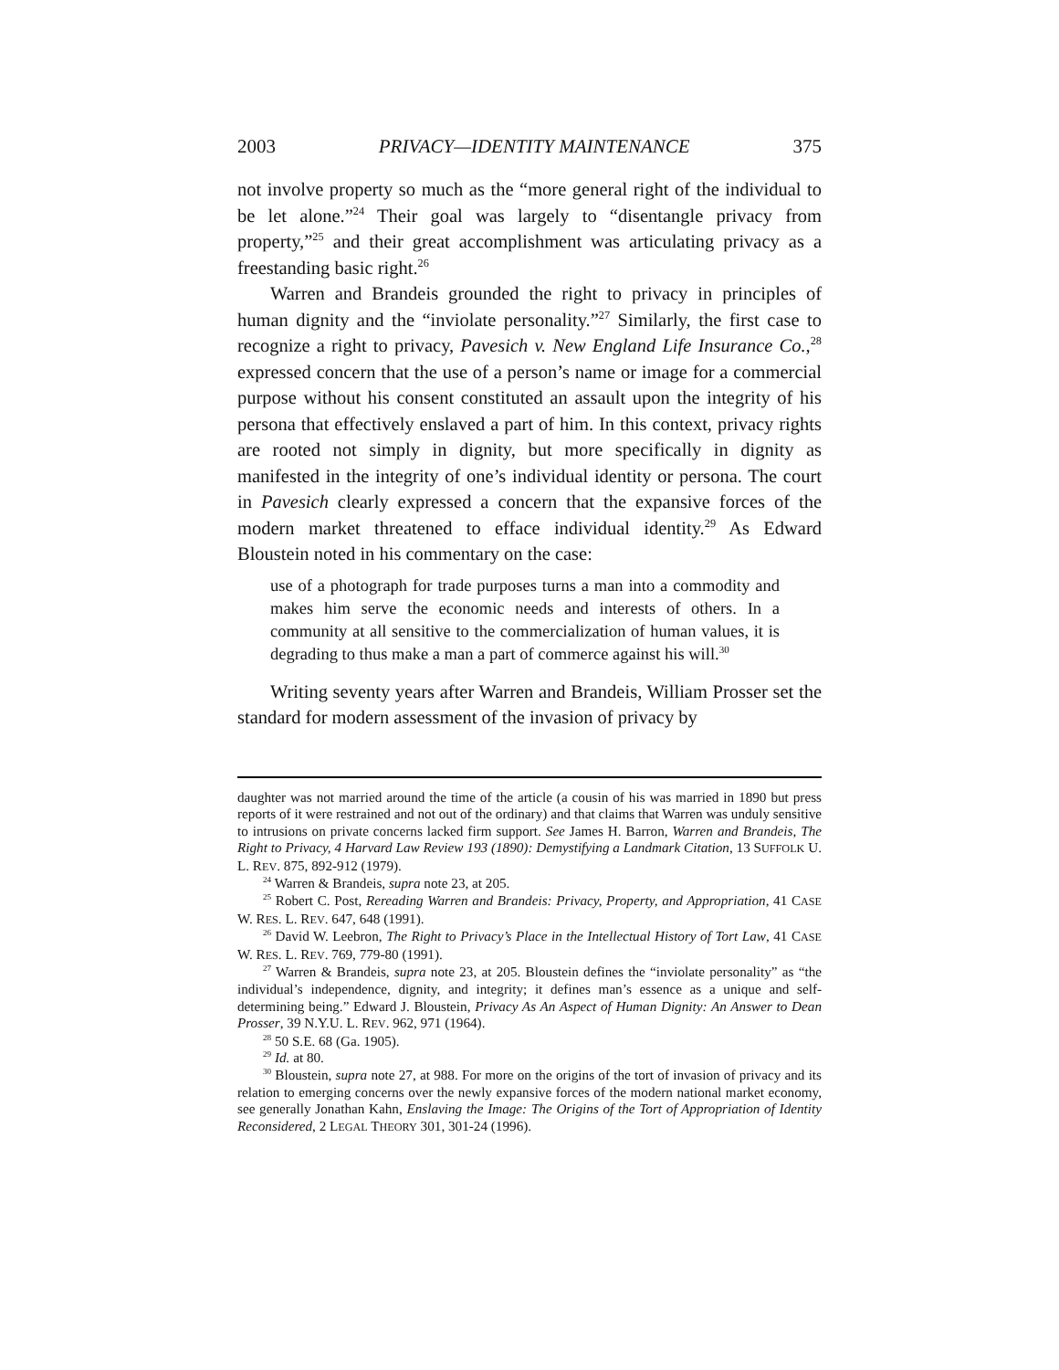2003 PRIVACY—IDENTITY MAINTENANCE 375
not involve property so much as the “more general right of the individual to be let alone.”<sup>24</sup> Their goal was largely to “disentangle privacy from property,”<sup>25</sup> and their great accomplishment was articulating privacy as a freestanding basic right.<sup>26</sup>
Warren and Brandeis grounded the right to privacy in principles of human dignity and the “inviolate personality.”<sup>27</sup> Similarly, the first case to recognize a right to privacy, Pavesich v. New England Life Insurance Co.,<sup>28</sup> expressed concern that the use of a person’s name or image for a commercial purpose without his consent constituted an assault upon the integrity of his persona that effectively enslaved a part of him. In this context, privacy rights are rooted not simply in dignity, but more specifically in dignity as manifested in the integrity of one’s individual identity or persona. The court in Pavesich clearly expressed a concern that the expansive forces of the modern market threatened to efface individual identity.<sup>29</sup> As Edward Bloustein noted in his commentary on the case:
use of a photograph for trade purposes turns a man into a commodity and makes him serve the economic needs and interests of others. In a community at all sensitive to the commercialization of human values, it is degrading to thus make a man a part of commerce against his will.<sup>30</sup>
Writing seventy years after Warren and Brandeis, William Prosser set the standard for modern assessment of the invasion of privacy by
daughter was not married around the time of the article (a cousin of his was married in 1890 but press reports of it were restrained and not out of the ordinary) and that claims that Warren was unduly sensitive to intrusions on private concerns lacked firm support. See James H. Barron, Warren and Brandeis, The Right to Privacy, 4 Harvard Law Review 193 (1890): Demystifying a Landmark Citation, 13 SUFFOLK U. L. REV. 875, 892-912 (1979).
<sup>24</sup> Warren & Brandeis, supra note 23, at 205.
<sup>25</sup> Robert C. Post, Rereading Warren and Brandeis: Privacy, Property, and Appropriation, 41 CASE W. RES. L. REV. 647, 648 (1991).
<sup>26</sup> David W. Leebron, The Right to Privacy’s Place in the Intellectual History of Tort Law, 41 CASE W. RES. L. REV. 769, 779-80 (1991).
<sup>27</sup> Warren & Brandeis, supra note 23, at 205. Bloustein defines the “inviolate personality” as “the individual’s independence, dignity, and integrity; it defines man’s essence as a unique and self-determining being.” Edward J. Bloustein, Privacy As An Aspect of Human Dignity: An Answer to Dean Prosser, 39 N.Y.U. L. REV. 962, 971 (1964).
<sup>28</sup> 50 S.E. 68 (Ga. 1905).
<sup>29</sup> Id. at 80.
<sup>30</sup> Bloustein, supra note 27, at 988. For more on the origins of the tort of invasion of privacy and its relation to emerging concerns over the newly expansive forces of the modern national market economy, see generally Jonathan Kahn, Enslaving the Image: The Origins of the Tort of Appropriation of Identity Reconsidered, 2 LEGAL THEORY 301, 301-24 (1996).